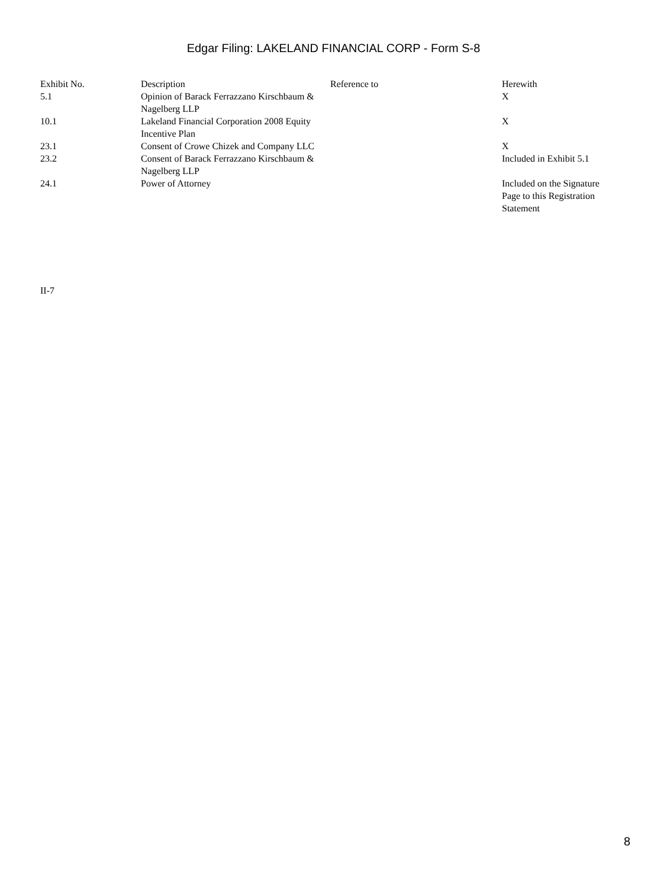Edgar Filing: LAKELAND FINANCIAL CORP - Form S-8
| Exhibit No. | Description | Reference to | Herewith |
| --- | --- | --- | --- |
| 5.1 | Opinion of Barack Ferrazzano Kirschbaum & Nagelberg LLP | | X |
| 10.1 | Lakeland Financial Corporation 2008 Equity Incentive Plan | | X |
| 23.1 | Consent of Crowe Chizek and Company LLC | | X |
| 23.2 | Consent of Barack Ferrazzano Kirschbaum & Nagelberg LLP | | Included in Exhibit 5.1 |
| 24.1 | Power of Attorney | | Included on the Signature Page to this Registration Statement |
II-7
8